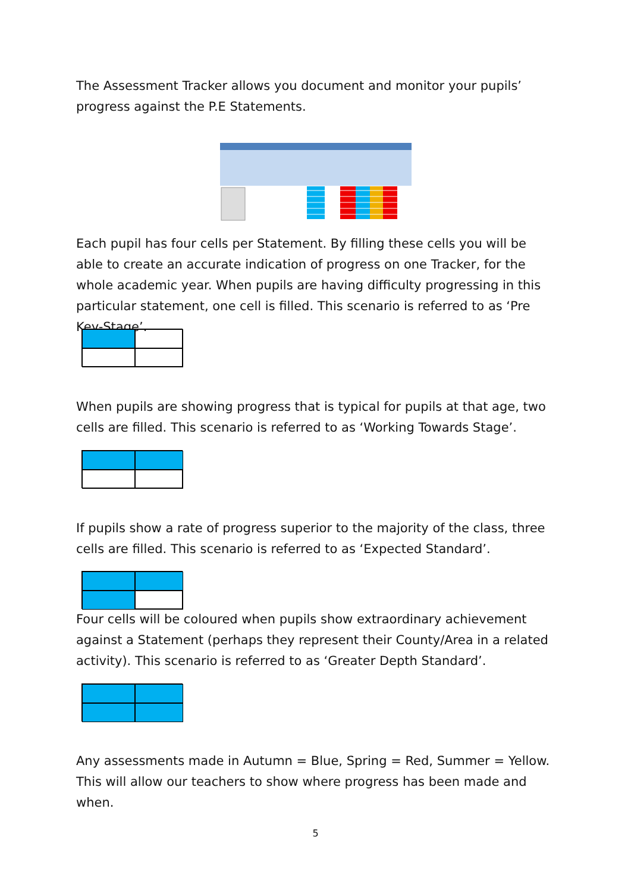The Assessment Tracker allows you document and monitor your pupils’ progress against the P.E Statements.
Each pupil has four cells per Statement. By filling these cells you will be able to create an accurate indication of progress on one Tracker, for the whole academic year. When pupils are having difficulty progressing in this particular statement, one cell is filled. This scenario is referred to as ‘Pre Key-Stage’.
When pupils are showing progress that is typical for pupils at that age, two cells are filled. This scenario is referred to as ‘Working Towards Stage’.
If pupils show a rate of progress superior to the majority of the class, three cells are filled. This scenario is referred to as ‘Expected Standard’.
Four cells will be coloured when pupils show extraordinary achievement against a Statement (perhaps they represent their County/Area in a related activity). This scenario is referred to as ‘Greater Depth Standard’.
Any assessments made in Autumn = Blue, Spring = Red, Summer = Yellow. This will allow our teachers to show where progress has been made and when.
5